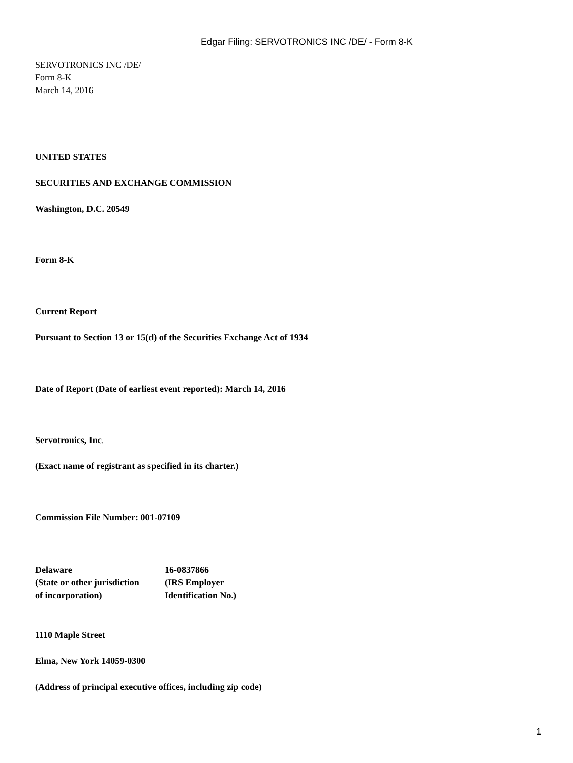Edgar Filing: SERVOTRONICS INC /DE/ - Form 8-K
SERVOTRONICS INC /DE/
Form 8-K
March 14, 2016
UNITED STATES
SECURITIES AND EXCHANGE COMMISSION
Washington, D.C. 20549
Form 8-K
Current Report
Pursuant to Section 13 or 15(d) of the Securities Exchange Act of 1934
Date of Report (Date of earliest event reported): March 14, 2016
Servotronics, Inc.
(Exact name of registrant as specified in its charter.)
Commission File Number: 001-07109
| Delaware (State or other jurisdiction of incorporation) | 16-0837866 (IRS Employer Identification No.) |
1110 Maple Street
Elma, New York 14059-0300
(Address of principal executive offices, including zip code)
1